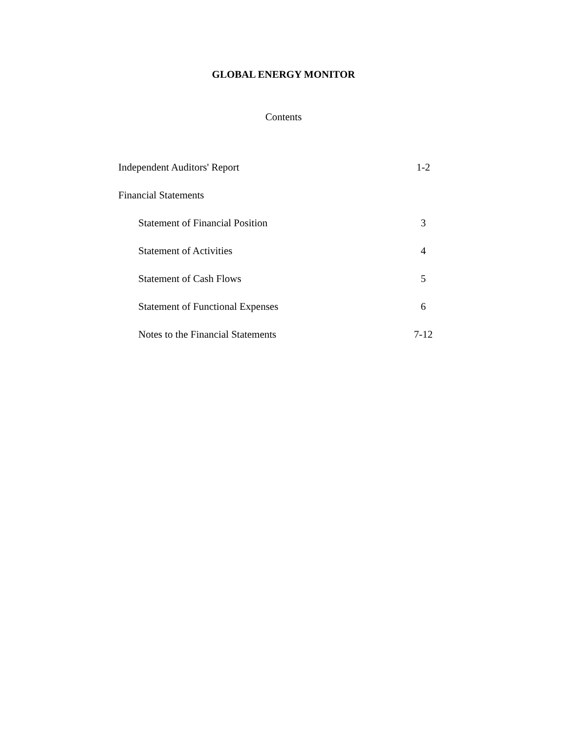GLOBAL ENERGY MONITOR
Contents
Independent Auditors' Report 1-2
Financial Statements
Statement of Financial Position 3
Statement of Activities 4
Statement of Cash Flows 5
Statement of Functional Expenses 6
Notes to the Financial Statements 7-12